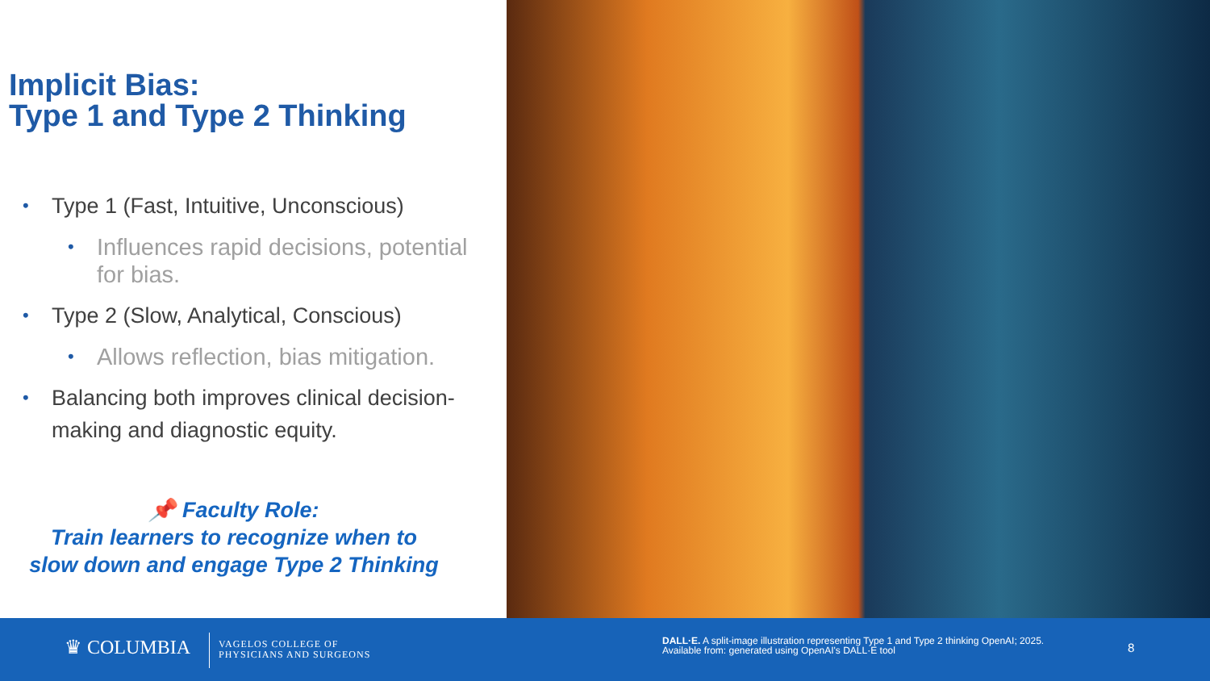Implicit Bias:
Type 1 and Type 2 Thinking
• Type 1 (Fast, Intuitive, Unconscious)
• Influences rapid decisions, potential for bias.
• Type 2 (Slow, Analytical, Conscious)
• Allows reflection, bias mitigation.
• Balancing both improves clinical decision-making and diagnostic equity.
📌 Faculty Role:
Train learners to recognize when to slow down and engage Type 2 Thinking
♛ COLUMBIA
VAGELOS COLLEGE OF
PHYSICIANS AND SURGEONS
DALL·E. A split-image illustration representing Type 1 and Type 2 thinking OpenAI; 2025.
Available from: generated using OpenAI's DALL·E tool
8